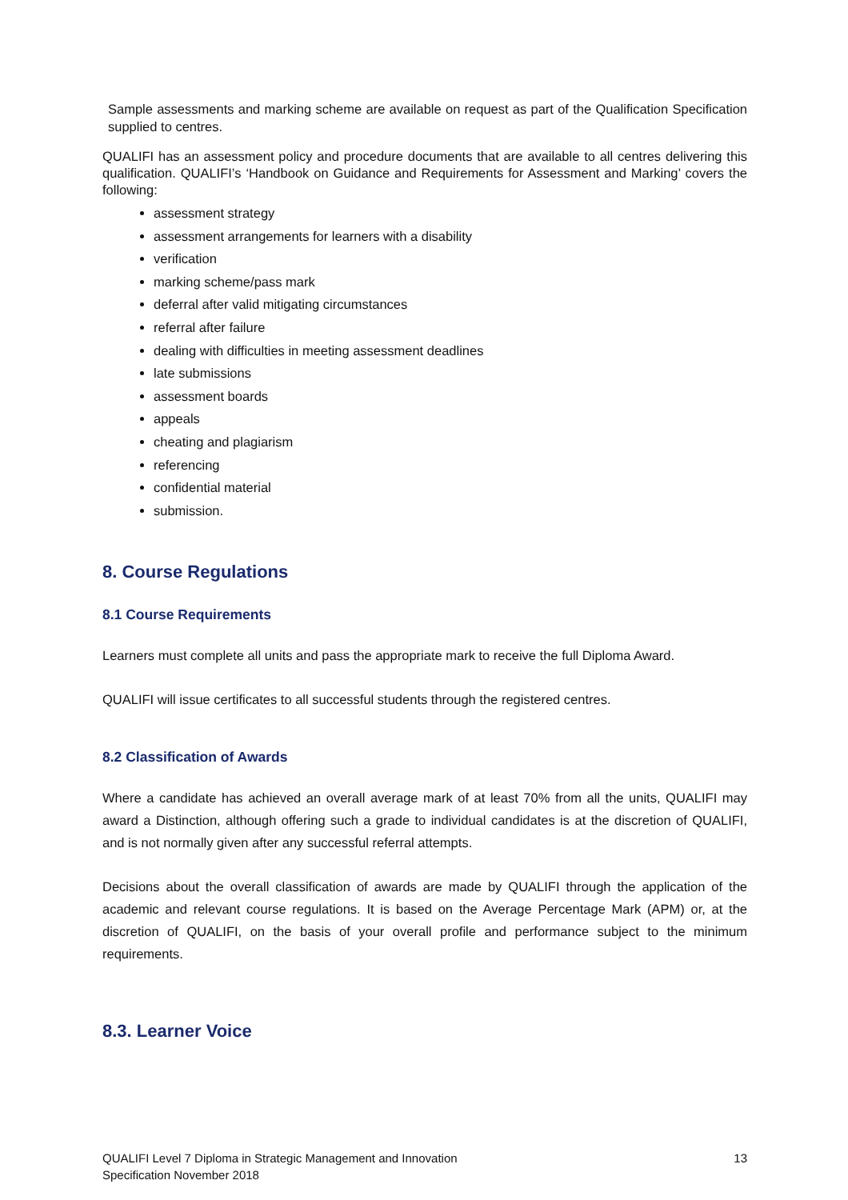Sample assessments and marking scheme are available on request as part of the Qualification Specification supplied to centres.
QUALIFI has an assessment policy and procedure documents that are available to all centres delivering this qualification. QUALIFI’s ‘Handbook on Guidance and Requirements for Assessment and Marking’ covers the following:
assessment strategy
assessment arrangements for learners with a disability
verification
marking scheme/pass mark
deferral after valid mitigating circumstances
referral after failure
dealing with difficulties in meeting assessment deadlines
late submissions
assessment boards
appeals
cheating and plagiarism
referencing
confidential material
submission.
8. Course Regulations
8.1 Course Requirements
Learners must complete all units and pass the appropriate mark to receive the full Diploma Award.
QUALIFI will issue certificates to all successful students through the registered centres.
8.2 Classification of Awards
Where a candidate has achieved an overall average mark of at least 70% from all the units, QUALIFI may award a Distinction, although offering such a grade to individual candidates is at the discretion of QUALIFI, and is not normally given after any successful referral attempts.
Decisions about the overall classification of awards are made by QUALIFI through the application of the academic and relevant course regulations. It is based on the Average Percentage Mark (APM) or, at the discretion of QUALIFI, on the basis of your overall profile and performance subject to the minimum requirements.
8.3. Learner Voice
QUALIFI Level 7 Diploma in Strategic Management and Innovation
Specification November 2018
13